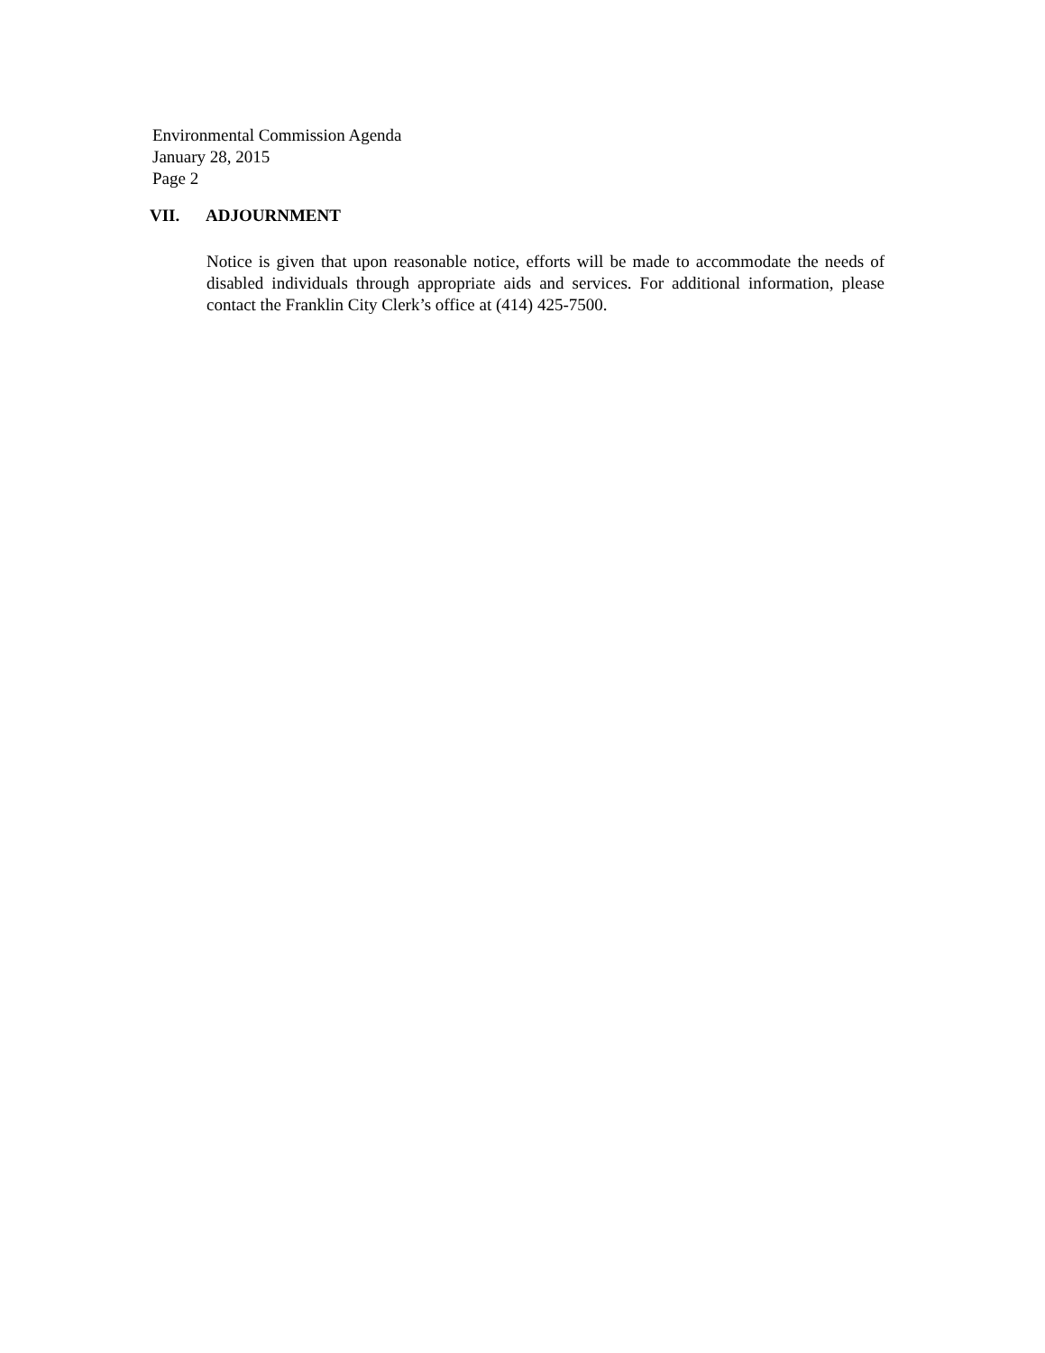Environmental Commission Agenda
January 28, 2015
Page 2
VII. ADJOURNMENT
Notice is given that upon reasonable notice, efforts will be made to accommodate the needs of disabled individuals through appropriate aids and services. For additional information, please contact the Franklin City Clerk’s office at (414) 425-7500.